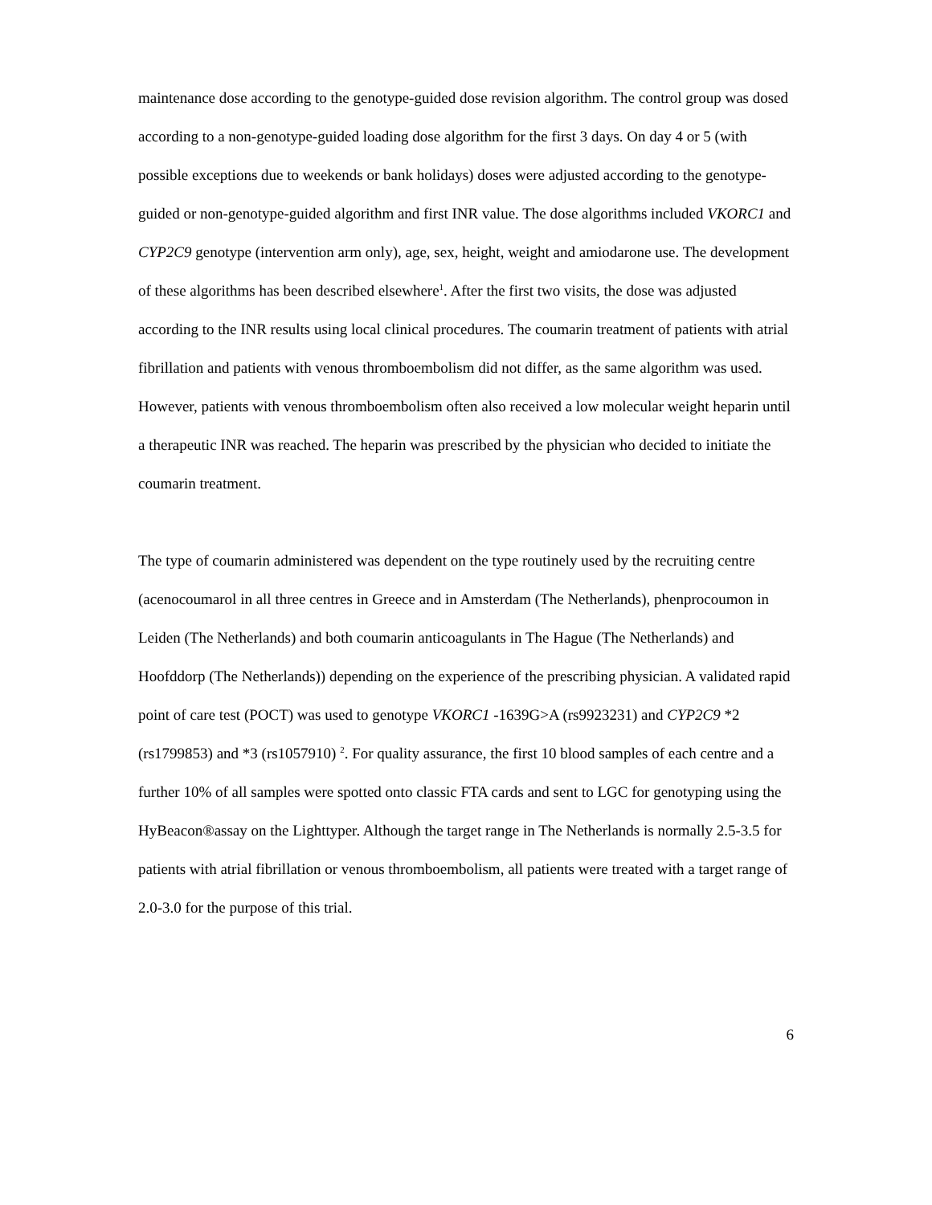maintenance dose according to the genotype-guided dose revision algorithm. The control group was dosed according to a non-genotype-guided loading dose algorithm for the first 3 days. On day 4 or 5 (with possible exceptions due to weekends or bank holidays) doses were adjusted according to the genotype-guided or non-genotype-guided algorithm and first INR value. The dose algorithms included VKORC1 and CYP2C9 genotype (intervention arm only), age, sex, height, weight and amiodarone use. The development of these algorithms has been described elsewhere<sup>1</sup>. After the first two visits, the dose was adjusted according to the INR results using local clinical procedures. The coumarin treatment of patients with atrial fibrillation and patients with venous thromboembolism did not differ, as the same algorithm was used. However, patients with venous thromboembolism often also received a low molecular weight heparin until a therapeutic INR was reached. The heparin was prescribed by the physician who decided to initiate the coumarin treatment.
The type of coumarin administered was dependent on the type routinely used by the recruiting centre (acenocoumarol in all three centres in Greece and in Amsterdam (The Netherlands), phenprocoumon in Leiden (The Netherlands) and both coumarin anticoagulants in The Hague (The Netherlands) and Hoofddorp (The Netherlands)) depending on the experience of the prescribing physician. A validated rapid point of care test (POCT) was used to genotype VKORC1 -1639G>A (rs9923231) and CYP2C9 *2 (rs1799853) and *3 (rs1057910) <sup>2</sup>. For quality assurance, the first 10 blood samples of each centre and a further 10% of all samples were spotted onto classic FTA cards and sent to LGC for genotyping using the HyBeacon®assay on the Lighttyper. Although the target range in The Netherlands is normally 2.5-3.5 for patients with atrial fibrillation or venous thromboembolism, all patients were treated with a target range of 2.0-3.0 for the purpose of this trial.
6